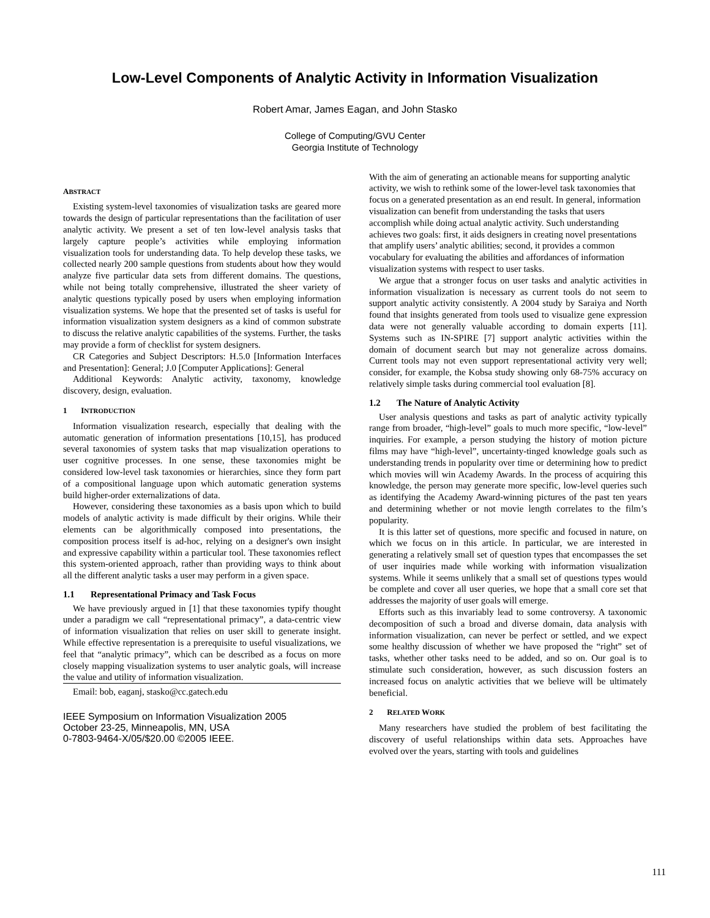Low-Level Components of Analytic Activity in Information Visualization
Robert Amar, James Eagan, and John Stasko
College of Computing/GVU Center
Georgia Institute of Technology
ABSTRACT
Existing system-level taxonomies of visualization tasks are geared more towards the design of particular representations than the facilitation of user analytic activity. We present a set of ten low-level analysis tasks that largely capture people’s activities while employing information visualization tools for understanding data. To help develop these tasks, we collected nearly 200 sample questions from students about how they would analyze five particular data sets from different domains. The questions, while not being totally comprehensive, illustrated the sheer variety of analytic questions typically posed by users when employing information visualization systems. We hope that the presented set of tasks is useful for information visualization system designers as a kind of common substrate to discuss the relative analytic capabilities of the systems. Further, the tasks may provide a form of checklist for system designers.
CR Categories and Subject Descriptors: H.5.0 [Information Interfaces and Presentation]: General; J.0 [Computer Applications]: General
Additional Keywords: Analytic activity, taxonomy, knowledge discovery, design, evaluation.
1 INTRODUCTION
Information visualization research, especially that dealing with the automatic generation of information presentations [10,15], has produced several taxonomies of system tasks that map visualization operations to user cognitive processes. In one sense, these taxonomies might be considered low-level task taxonomies or hierarchies, since they form part of a compositional language upon which automatic generation systems build higher-order externalizations of data.
However, considering these taxonomies as a basis upon which to build models of analytic activity is made difficult by their origins. While their elements can be algorithmically composed into presentations, the composition process itself is ad-hoc, relying on a designer's own insight and expressive capability within a particular tool. These taxonomies reflect this system-oriented approach, rather than providing ways to think about all the different analytic tasks a user may perform in a given space.
1.1 Representational Primacy and Task Focus
We have previously argued in [1] that these taxonomies typify thought under a paradigm we call “representational primacy”, a data-centric view of information visualization that relies on user skill to generate insight. While effective representation is a prerequisite to useful visualizations, we feel that “analytic primacy”, which can be described as a focus on more closely mapping visualization systems to user analytic goals, will increase the value and utility of information visualization.
Email: bob, eaganj, stasko@cc.gatech.edu
IEEE Symposium on Information Visualization 2005
October 23-25, Minneapolis, MN, USA
0-7803-9464-X/05/$20.00 ©2005 IEEE.
With the aim of generating an actionable means for supporting analytic activity, we wish to rethink some of the lower-level task taxonomies that focus on a generated presentation as an end result. In general, information visualization can benefit from understanding the tasks that users accomplish while doing actual analytic activity. Such understanding achieves two goals: first, it aids designers in creating novel presentations that amplify users’ analytic abilities; second, it provides a common vocabulary for evaluating the abilities and affordances of information visualization systems with respect to user tasks.
We argue that a stronger focus on user tasks and analytic activities in information visualization is necessary as current tools do not seem to support analytic activity consistently. A 2004 study by Saraiya and North found that insights generated from tools used to visualize gene expression data were not generally valuable according to domain experts [11]. Systems such as IN-SPIRE [7] support analytic activities within the domain of document search but may not generalize across domains. Current tools may not even support representational activity very well; consider, for example, the Kobsa study showing only 68-75% accuracy on relatively simple tasks during commercial tool evaluation [8].
1.2 The Nature of Analytic Activity
User analysis questions and tasks as part of analytic activity typically range from broader, “high-level” goals to much more specific, “low-level” inquiries. For example, a person studying the history of motion picture films may have “high-level”, uncertainty-tinged knowledge goals such as understanding trends in popularity over time or determining how to predict which movies will win Academy Awards. In the process of acquiring this knowledge, the person may generate more specific, low-level queries such as identifying the Academy Award-winning pictures of the past ten years and determining whether or not movie length correlates to the film’s popularity.
It is this latter set of questions, more specific and focused in nature, on which we focus on in this article. In particular, we are interested in generating a relatively small set of question types that encompasses the set of user inquiries made while working with information visualization systems. While it seems unlikely that a small set of questions types would be complete and cover all user queries, we hope that a small core set that addresses the majority of user goals will emerge.
Efforts such as this invariably lead to some controversy. A taxonomic decomposition of such a broad and diverse domain, data analysis with information visualization, can never be perfect or settled, and we expect some healthy discussion of whether we have proposed the “right” set of tasks, whether other tasks need to be added, and so on. Our goal is to stimulate such consideration, however, as such discussion fosters an increased focus on analytic activities that we believe will be ultimately beneficial.
2 RELATED WORK
Many researchers have studied the problem of best facilitating the discovery of useful relationships within data sets. Approaches have evolved over the years, starting with tools and guidelines
111